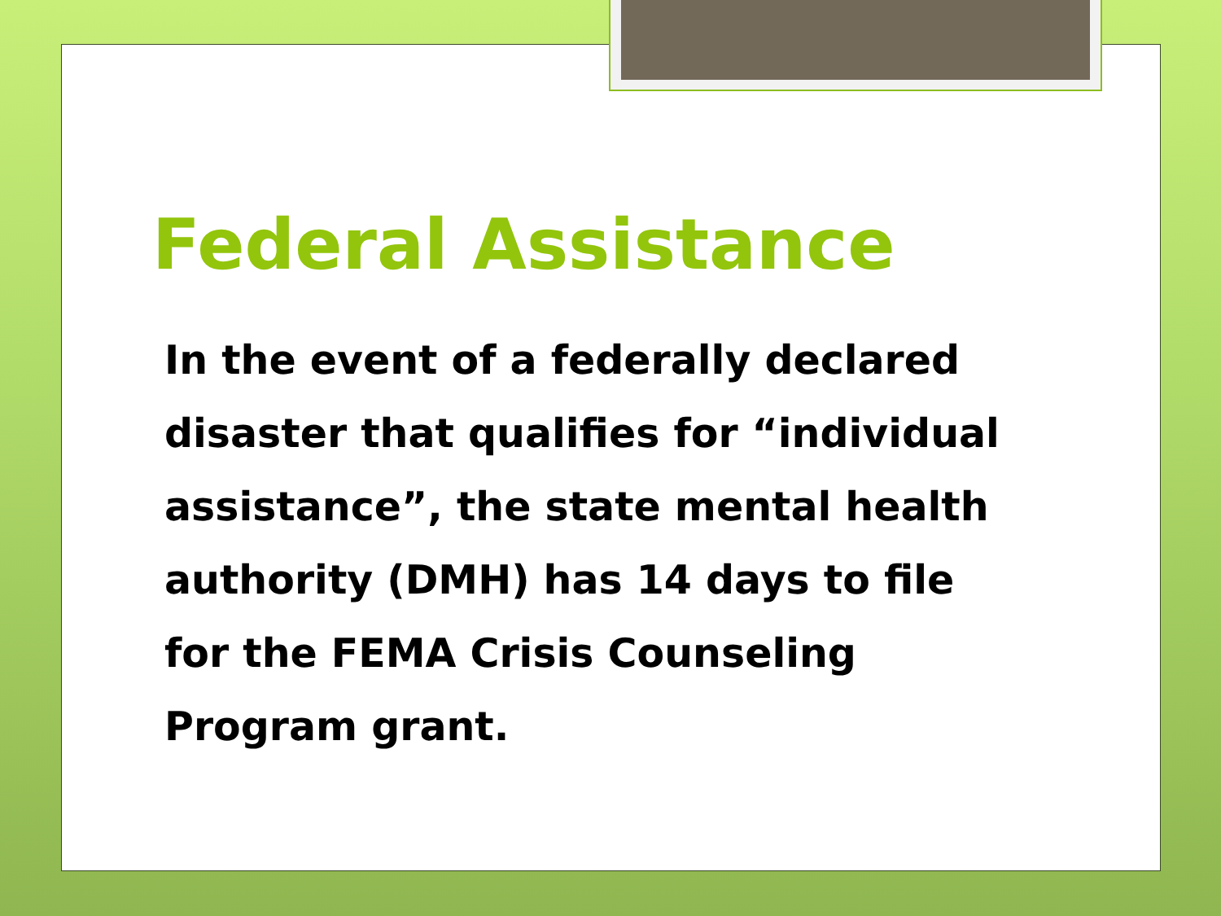Federal Assistance
In the event of a federally declared disaster that qualifies for “individual assistance”, the state mental health authority (DMH) has 14 days to file for the FEMA Crisis Counseling Program grant.